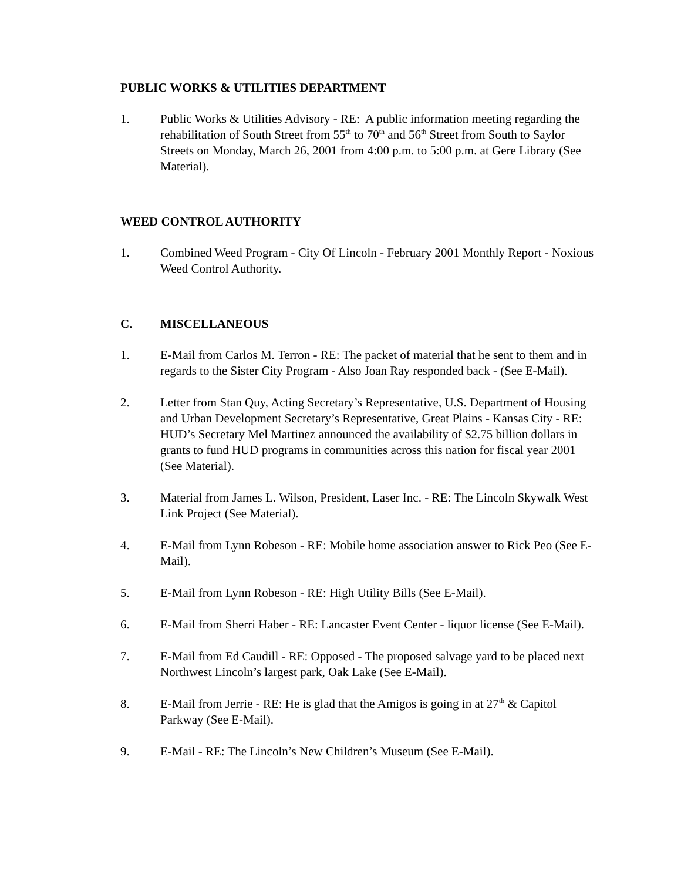PUBLIC WORKS & UTILITIES DEPARTMENT
1. Public Works & Utilities Advisory - RE: A public information meeting regarding the rehabilitation of South Street from 55<sup>th</sup> to 70<sup>th</sup> and 56<sup>th</sup> Street from South to Saylor Streets on Monday, March 26, 2001 from 4:00 p.m. to 5:00 p.m. at Gere Library (See Material).
WEED CONTROL AUTHORITY
1. Combined Weed Program - City Of Lincoln - February 2001 Monthly Report - Noxious Weed Control Authority.
C. MISCELLANEOUS
1. E-Mail from Carlos M. Terron - RE: The packet of material that he sent to them and in regards to the Sister City Program - Also Joan Ray responded back - (See E-Mail).
2. Letter from Stan Quy, Acting Secretary’s Representative, U.S. Department of Housing and Urban Development Secretary’s Representative, Great Plains - Kansas City - RE: HUD’s Secretary Mel Martinez announced the availability of $2.75 billion dollars in grants to fund HUD programs in communities across this nation for fiscal year 2001 (See Material).
3. Material from James L. Wilson, President, Laser Inc. - RE: The Lincoln Skywalk West Link Project (See Material).
4. E-Mail from Lynn Robeson - RE: Mobile home association answer to Rick Peo (See E-Mail).
5. E-Mail from Lynn Robeson - RE: High Utility Bills (See E-Mail).
6. E-Mail from Sherri Haber - RE: Lancaster Event Center - liquor license (See E-Mail).
7. E-Mail from Ed Caudill - RE: Opposed - The proposed salvage yard to be placed next Northwest Lincoln’s largest park, Oak Lake (See E-Mail).
8. E-Mail from Jerrie - RE: He is glad that the Amigos is going in at 27<sup>th</sup> & Capitol Parkway (See E-Mail).
9. E-Mail - RE: The Lincoln’s New Children’s Museum (See E-Mail).